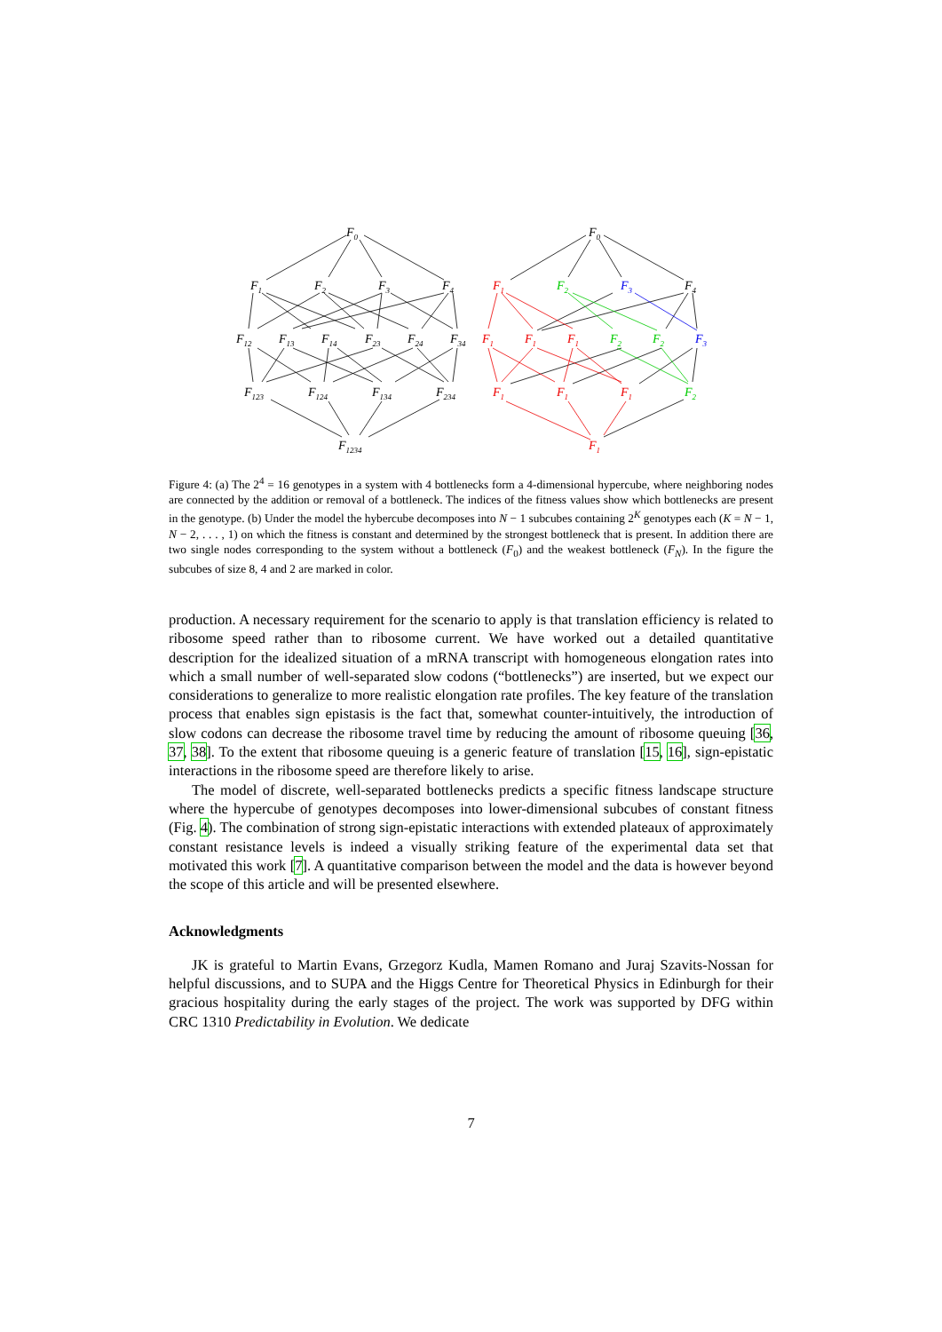F0
F1
F2
F3
F4
F12
F13
F14
F23
F24
F34
F123
F124
F134
F234
F1234
F0
F1
F1
F1
F1
F1
F1
F1
F1
F2
F2
F2
F2
F3
F3
F4
Figure 4: (a) The 2<sup>4</sup> = 16 genotypes in a system with 4 bottlenecks form a 4-dimensional hypercube, where neighboring nodes are connected by the addition or removal of a bottleneck. The indices of the fitness values show which bottlenecks are present in the genotype. (b) Under the model the hybercube decomposes into N − 1 subcubes containing 2<sup>K</sup> genotypes each (K = N − 1, N − 2, . . . , 1) on which the fitness is constant and determined by the strongest bottleneck that is present. In addition there are two single nodes corresponding to the system without a bottleneck (F<sub>0</sub>) and the weakest bottleneck (F<sub>N</sub>). In the figure the subcubes of size 8, 4 and 2 are marked in color.
production. A necessary requirement for the scenario to apply is that translation efficiency is related to ribosome speed rather than to ribosome current. We have worked out a detailed quantitative description for the idealized situation of a mRNA transcript with homogeneous elongation rates into which a small number of well-separated slow codons (“bottlenecks”) are inserted, but we expect our considerations to generalize to more realistic elongation rate profiles. The key feature of the translation process that enables sign epistasis is the fact that, somewhat counter-intuitively, the introduction of slow codons can decrease the ribosome travel time by reducing the amount of ribosome queuing [36, 37, 38]. To the extent that ribosome queuing is a generic feature of translation [15, 16], sign-epistatic interactions in the ribosome speed are therefore likely to arise.
The model of discrete, well-separated bottlenecks predicts a specific fitness landscape structure where the hypercube of genotypes decomposes into lower-dimensional subcubes of constant fitness (Fig. 4). The combination of strong sign-epistatic interactions with extended plateaux of approximately constant resistance levels is indeed a visually striking feature of the experimental data set that motivated this work [7]. A quantitative comparison between the model and the data is however beyond the scope of this article and will be presented elsewhere.
Acknowledgments
JK is grateful to Martin Evans, Grzegorz Kudla, Mamen Romano and Juraj Szavits-Nossan for helpful discussions, and to SUPA and the Higgs Centre for Theoretical Physics in Edinburgh for their gracious hospitality during the early stages of the project. The work was supported by DFG within CRC 1310 Predictability in Evolution. We dedicate
7